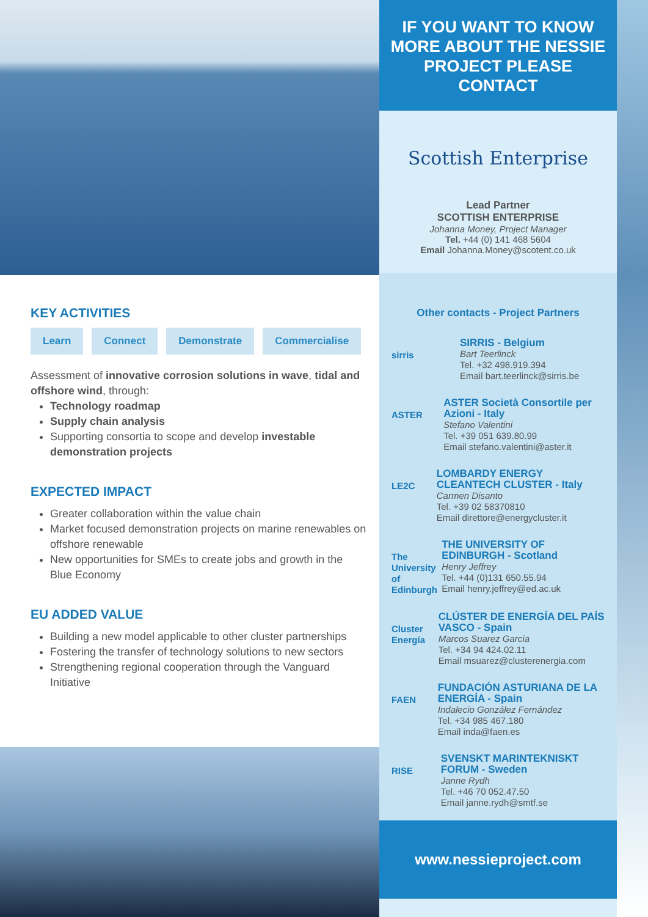KEY ACTIVITIES
Learn Connect Demonstrate Commercialise
Assessment of innovative corrosion solutions in wave, tidal and offshore wind, through:
Technology roadmap
Supply chain analysis
Supporting consortia to scope and develop investable demonstration projects
EXPECTED IMPACT
Greater collaboration within the value chain
Market focused demonstration projects on marine renewables on offshore renewable
New opportunities for SMEs to create jobs and growth in the Blue Economy
EU ADDED VALUE
Building a new model applicable to other cluster partnerships
Fostering the transfer of technology solutions to new sectors
Strengthening regional cooperation through the Vanguard Initiative
IF YOU WANT TO KNOW MORE ABOUT THE NESSIE PROJECT PLEASE CONTACT
Scottish Enterprise
Lead Partner
SCOTTISH ENTERPRISE
Johanna Money, Project Manager
Tel. +44 (0) 141 468 5604
Email Johanna.Money@scotent.co.uk
Other contacts - Project Partners
sirris
SIRRIS - Belgium
Bart Teerlinck
Tel. +32 498.919.394
Email bart.teerlinck@sirris.be
ASTER
ASTER Società Consortile per Azioni - Italy
Stefano Valentini
Tel. +39 051 639.80.99
Email stefano.valentini@aster.it
LE2C
LOMBARDY ENERGY CLEANTECH CLUSTER - Italy
Carmen Disanto
Tel. +39 02 58370810
Email direttore@energycluster.it
The University of Edinburgh
THE UNIVERSITY OF EDINBURGH - Scotland
Henry Jeffrey
Tel. +44 (0)131 650.55.94
Email henry.jeffrey@ed.ac.uk
Cluster Energía
CLÚSTER DE ENERGÍA DEL PAÍS VASCO - Spain
Marcos Suarez Garcia
Tel. +34 94 424.02.11
Email msuarez@clusterenergia.com
FAEN
FUNDACIÓN ASTURIANA DE LA ENERGÍA - Spain
Indalecio González Fernández
Tel. +34 985 467.180
Email inda@faen.es
RISE
SVENSKT MARINTEKNISKT FORUM - Sweden
Janne Rydh
Tel. +46 70 052.47.50
Email janne.rydh@smtf.se
www.nessieproject.com